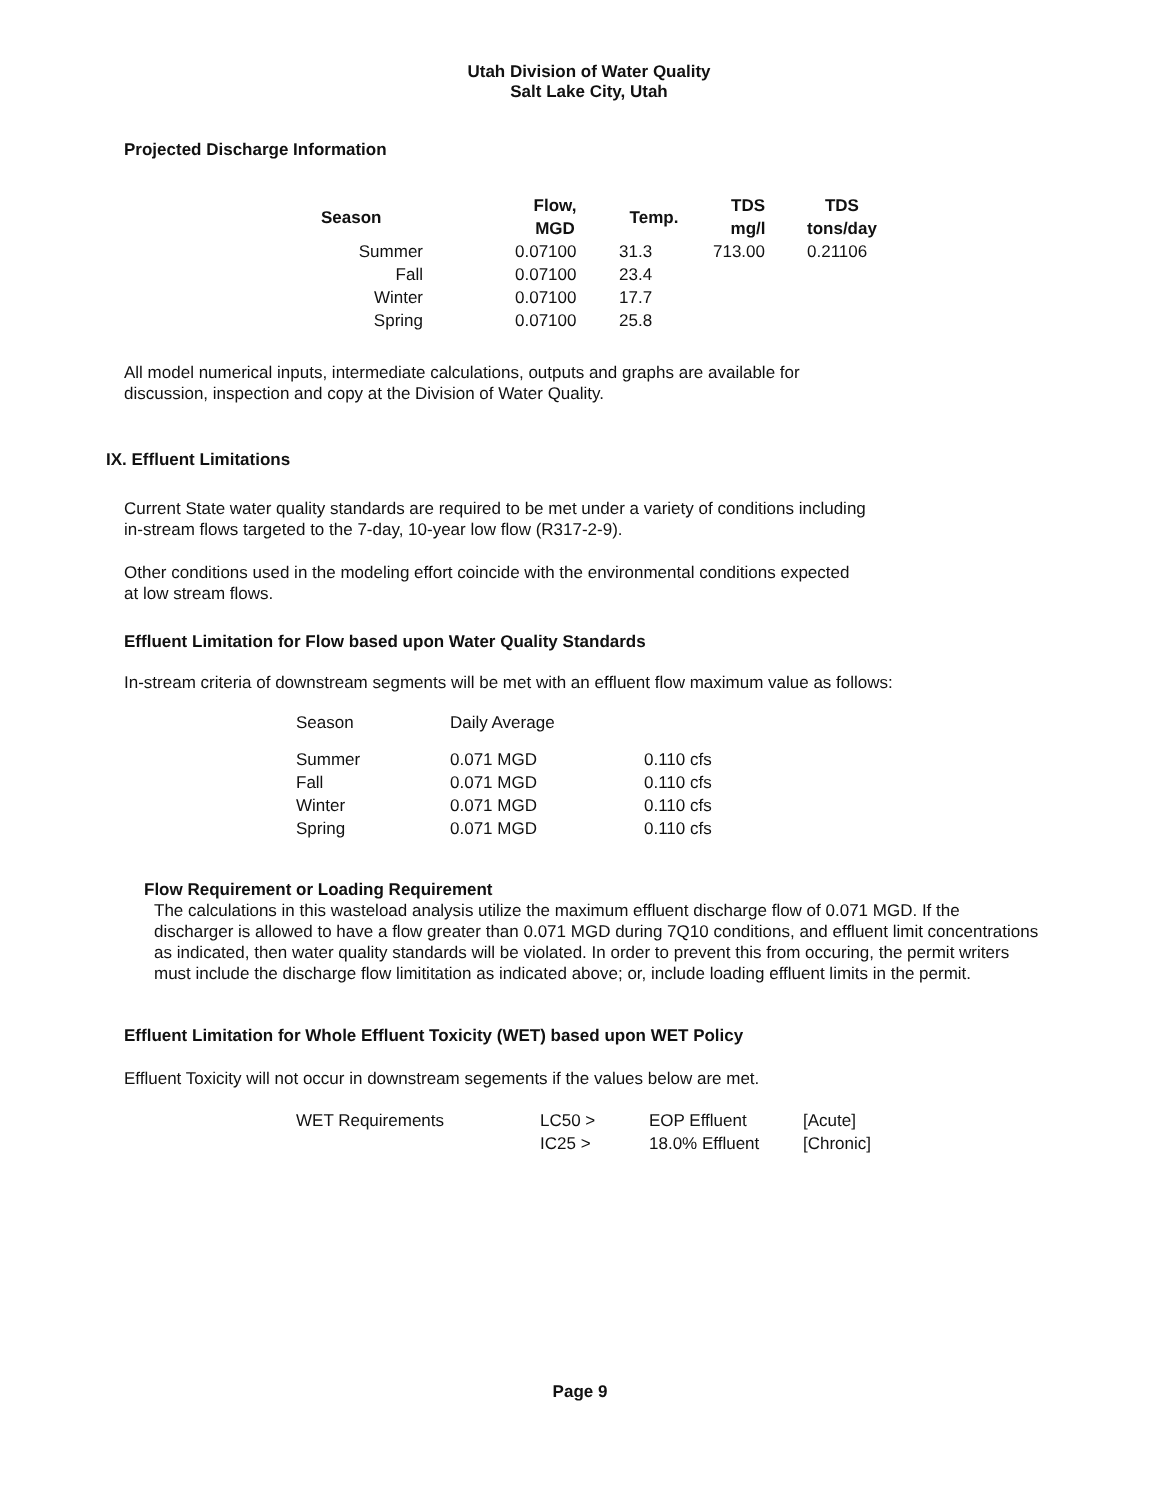Utah Division of Water Quality
Salt Lake City, Utah
Projected Discharge Information
| Season | Flow, MGD | Temp. | TDS mg/l | TDS tons/day |
| --- | --- | --- | --- | --- |
| Summer | 0.07100 | 31.3 | 713.00 | 0.21106 |
| Fall | 0.07100 | 23.4 | | |
| Winter | 0.07100 | 17.7 | | |
| Spring | 0.07100 | 25.8 | | |
All model numerical inputs, intermediate calculations, outputs and graphs are available for
discussion, inspection and copy at the Division of Water Quality.
IX. Effluent Limitations
Current State water quality standards are required to be met under a variety of conditions including
in-stream flows targeted to the 7-day, 10-year low flow (R317-2-9).
Other conditions used in the modeling effort coincide with the environmental conditions expected
at low stream flows.
Effluent Limitation for Flow based upon Water Quality Standards
In-stream criteria of downstream segments will be met with an effluent flow maximum value as follows:
| Season | Daily Average | |
| Summer | 0.071 MGD | 0.110 cfs |
| Fall | 0.071 MGD | 0.110 cfs |
| Winter | 0.071 MGD | 0.110 cfs |
| Spring | 0.071 MGD | 0.110 cfs |
Flow Requirement or Loading Requirement
The calculations in this wasteload analysis utilize the maximum effluent discharge flow of 0.071 MGD. If the discharger is allowed to have a flow greater than 0.071 MGD during 7Q10 conditions, and effluent limit concentrations as indicated, then water quality standards will be violated. In order to prevent this from occuring, the permit writers must include the discharge flow limititation as indicated above; or, include loading effluent limits in the permit.
Effluent Limitation for Whole Effluent Toxicity (WET) based upon WET Policy
Effluent Toxicity will not occur in downstream segements if the values below are met.
| WET Requirements | LC50 > | EOP Effluent | [Acute] |
| | IC25 > | 18.0% Effluent | [Chronic] |
Page 9